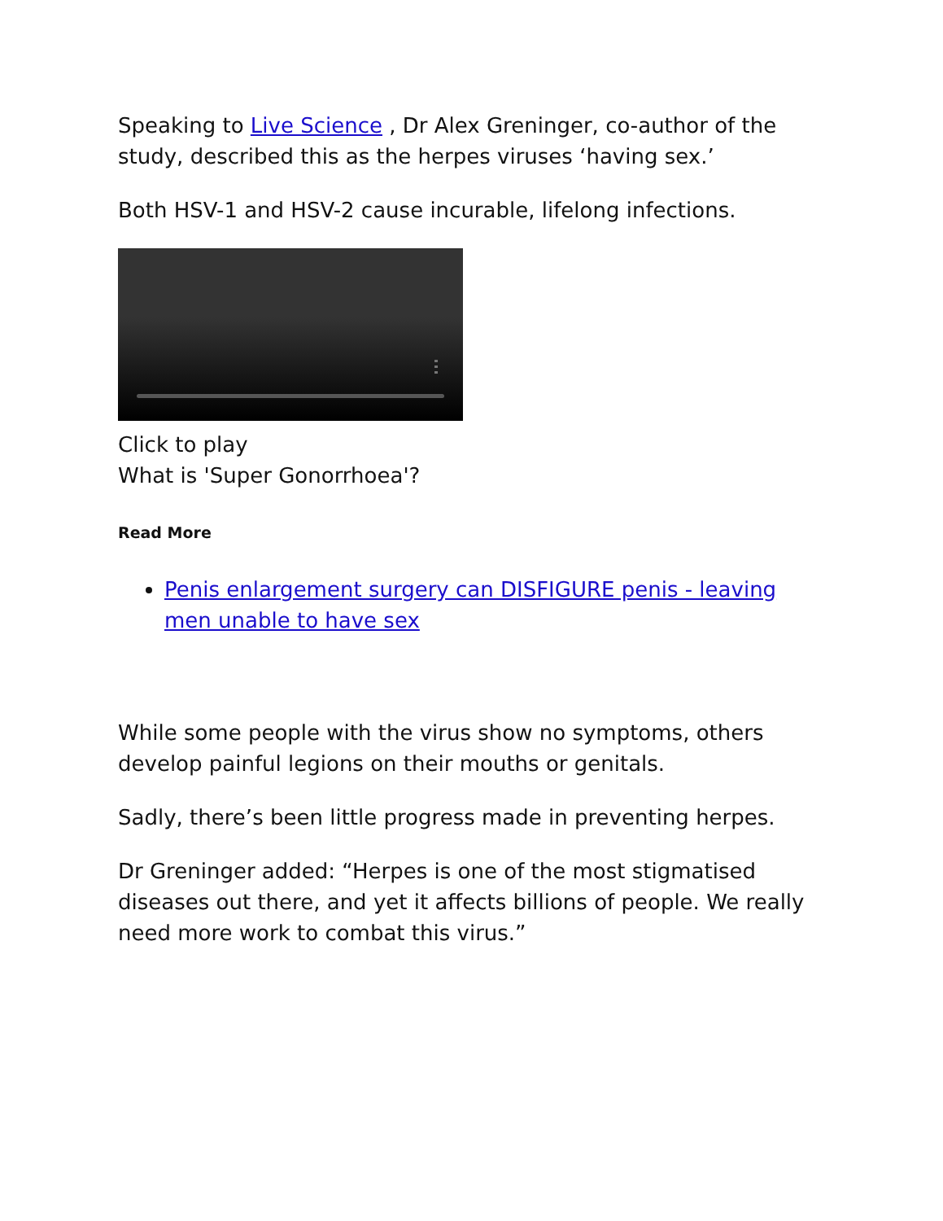Speaking to Live Science , Dr Alex Greninger, co-author of the study, described this as the herpes viruses ‘having sex.’
Both HSV-1 and HSV-2 cause incurable, lifelong infections.
Click to play
What is 'Super Gonorrhoea'?
Read More
Penis enlargement surgery can DISFIGURE penis - leaving men unable to have sex
While some people with the virus show no symptoms, others develop painful legions on their mouths or genitals.
Sadly, there’s been little progress made in preventing herpes.
Dr Greninger added: “Herpes is one of the most stigmatised diseases out there, and yet it affects billions of people. We really need more work to combat this virus.”